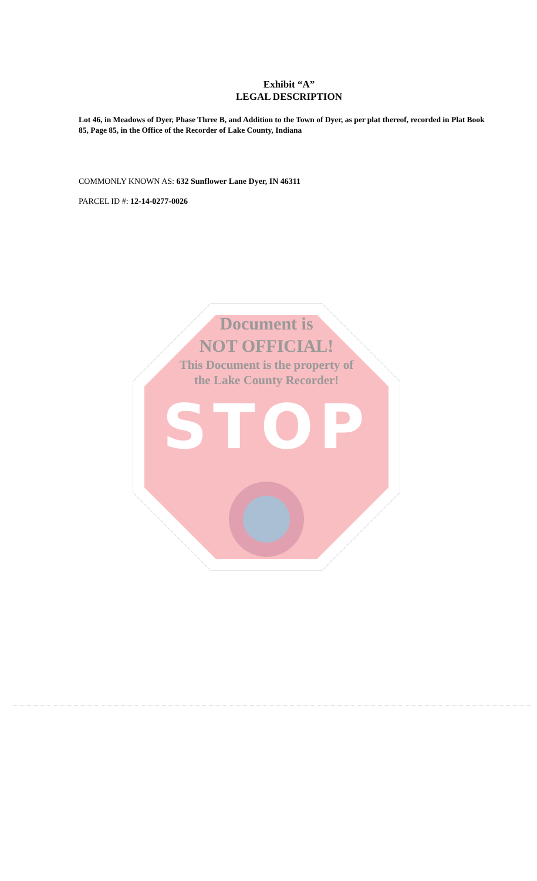Exhibit “A”
LEGAL DESCRIPTION
Lot 46, in Meadows of Dyer, Phase Three B, and Addition to the Town of Dyer, as per plat thereof, recorded in Plat Book 85, Page 85, in the Office of the Recorder of Lake County, Indiana
COMMONLY KNOWN AS: 632 Sunflower Lane Dyer, IN 46311
PARCEL ID #: 12-14-0277-0026
Document is
NOT OFFICIAL!
This Document is the property of
the Lake County Recorder!
STOP